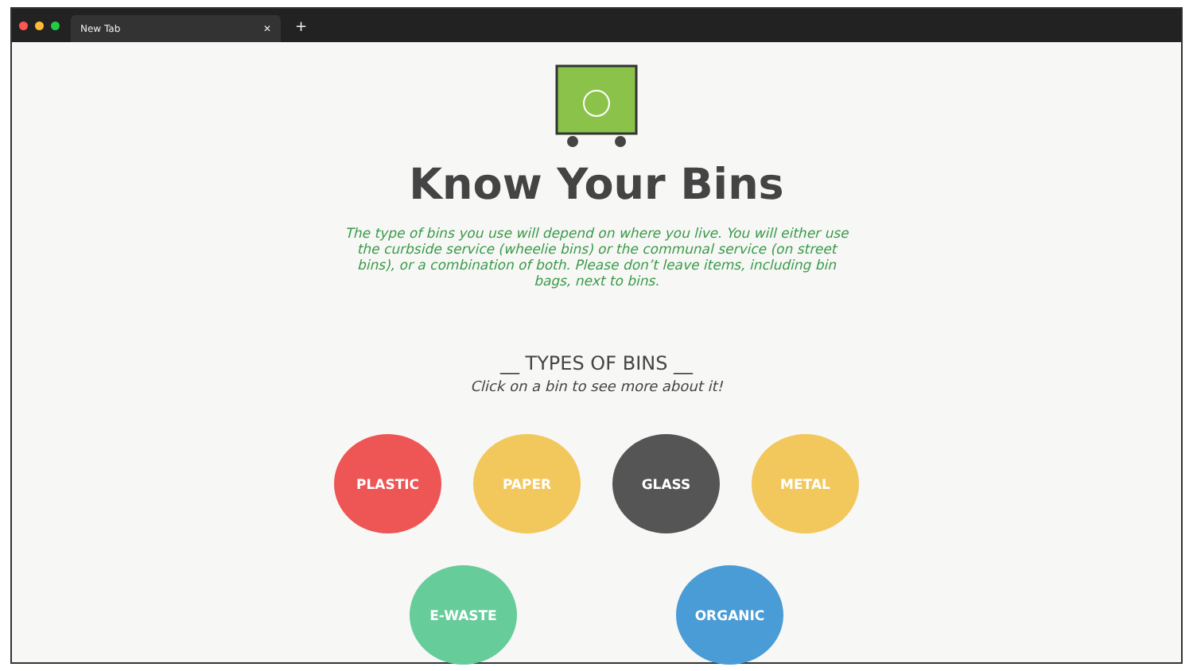New Tab ✕
+
Know Your Bins
The type of bins you use will depend on where you live. You will either use the curbside service (wheelie bins) or the communal service (on street bins), or a combination of both. Please don’t leave items, including bin bags, next to bins.
__ TYPES OF BINS __
Click on a bin to see more about it!
PLASTIC PAPER GLASS METAL
E-WASTE ORGANIC